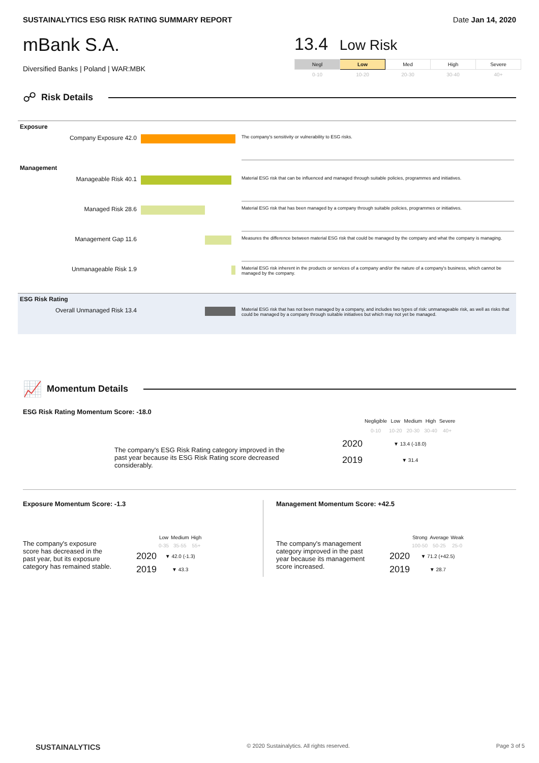SUSTAINALYTICS ESG RISK RATING SUMMARY REPORT Date Jan 14, 2020
mBank S.A.
Diversified Banks | Poland | WAR:MBK
13.4 Low Risk
| Negl | Low | Med | High | Severe |
| 0-10 | 10-20 | 20-30 | 30-40 | 40+ |
☍
Risk Details
| Exposure | | |
| Company Exposure 42.0 | | The company's sensitivity or vulnerability to ESG risks. |
| Management | | |
| Manageable Risk 40.1 | | Material ESG risk that can be influenced and managed through suitable policies, programmes and initiatives. |
| Managed Risk 28.6 | | Material ESG risk that has been managed by a company through suitable policies, programmes or initiatives. |
| Management Gap 11.6 | | Measures the difference between material ESG risk that could be managed by the company and what the company is managing. |
| Unmanageable Risk 1.9 | | Material ESG risk inherent in the products or services of a company and/or the nature of a company's business, which cannot be managed by the company. |
| ESG Risk Rating | | |
| Overall Unmanaged Risk 13.4 | | Material ESG risk that has not been managed by a company, and includes two types of risk: unmanageable risk, as well as risks that could be managed by a company through suitable initiatives but which may not yet be managed. |
📈
Momentum Details
ESG Risk Rating Momentum Score: -18.0
The company's ESG Risk Rating category improved in the past year because its ESG Risk Rating score decreased considerably.
| | Negligible | Low | Medium | High | Severe |
| | 0-10 | 10-20 | 20-30 | 30-40 | 40+ |
| 2020 | ▼ 13.4 (-18.0) | | | | |
| 2019 | ▼ 31.4 | | | | |
Exposure Momentum Score: -1.3
The company's exposure score has decreased in the past year, but its exposure category has remained stable.
| | Low | Medium | High |
| | 0-35 | 35-55 | 55+ |
| 2020 | ▼ 42.0 (-1.3) | | |
| 2019 | ▼ 43.3 | | |
Management Momentum Score: +42.5
The company's management category improved in the past year because its management score increased.
| | Strong | Average | Weak |
| | 100-50 | 50-25 | 25-0 |
| 2020 | ▼ 71.2 (+42.5) | | |
| 2019 | ▼ 28.7 | | |
SUSTAINALYTICS © 2020 Sustainalytics. All rights reserved. Page 3 of 5